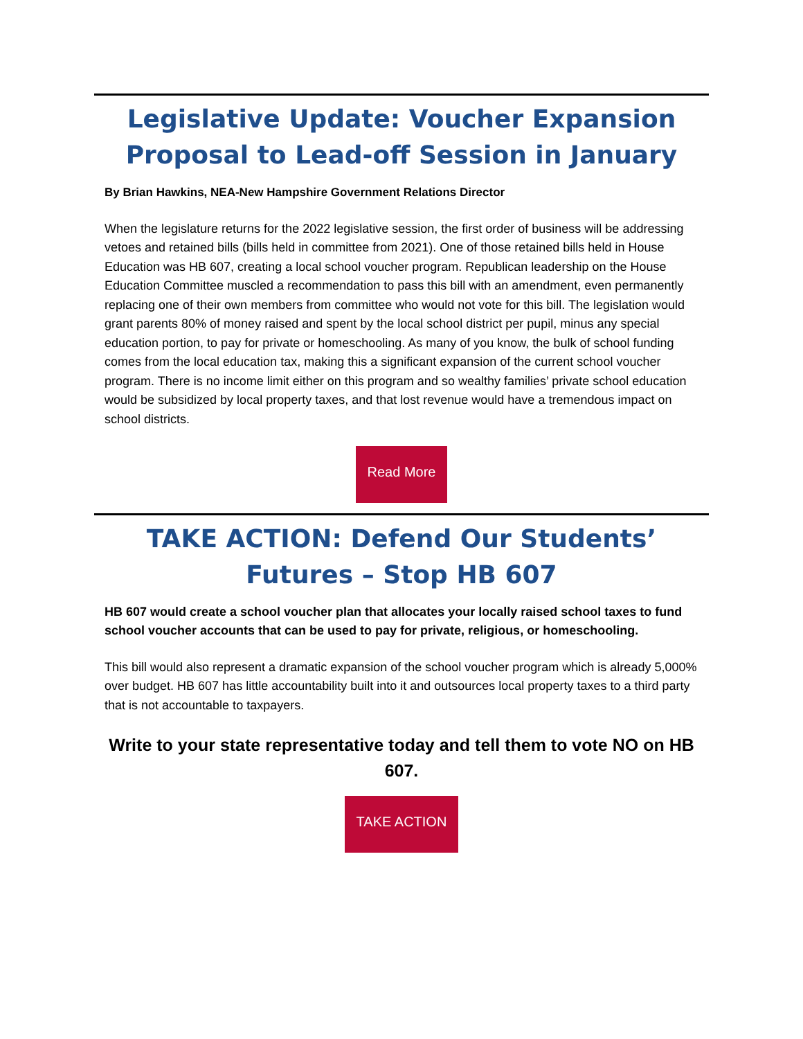Legislative Update: Voucher Expansion Proposal to Lead-off Session in January
By Brian Hawkins, NEA-New Hampshire Government Relations Director
When the legislature returns for the 2022 legislative session, the first order of business will be addressing vetoes and retained bills (bills held in committee from 2021). One of those retained bills held in House Education was HB 607, creating a local school voucher program. Republican leadership on the House Education Committee muscled a recommendation to pass this bill with an amendment, even permanently replacing one of their own members from committee who would not vote for this bill. The legislation would grant parents 80% of money raised and spent by the local school district per pupil, minus any special education portion, to pay for private or homeschooling. As many of you know, the bulk of school funding comes from the local education tax, making this a significant expansion of the current school voucher program. There is no income limit either on this program and so wealthy families’ private school education would be subsidized by local property taxes, and that lost revenue would have a tremendous impact on school districts.
Read More
TAKE ACTION: Defend Our Students’ Futures – Stop HB 607
HB 607 would create a school voucher plan that allocates your locally raised school taxes to fund school voucher accounts that can be used to pay for private, religious, or homeschooling.
This bill would also represent a dramatic expansion of the school voucher program which is already 5,000% over budget. HB 607 has little accountability built into it and outsources local property taxes to a third party that is not accountable to taxpayers.
Write to your state representative today and tell them to vote NO on HB 607.
TAKE ACTION